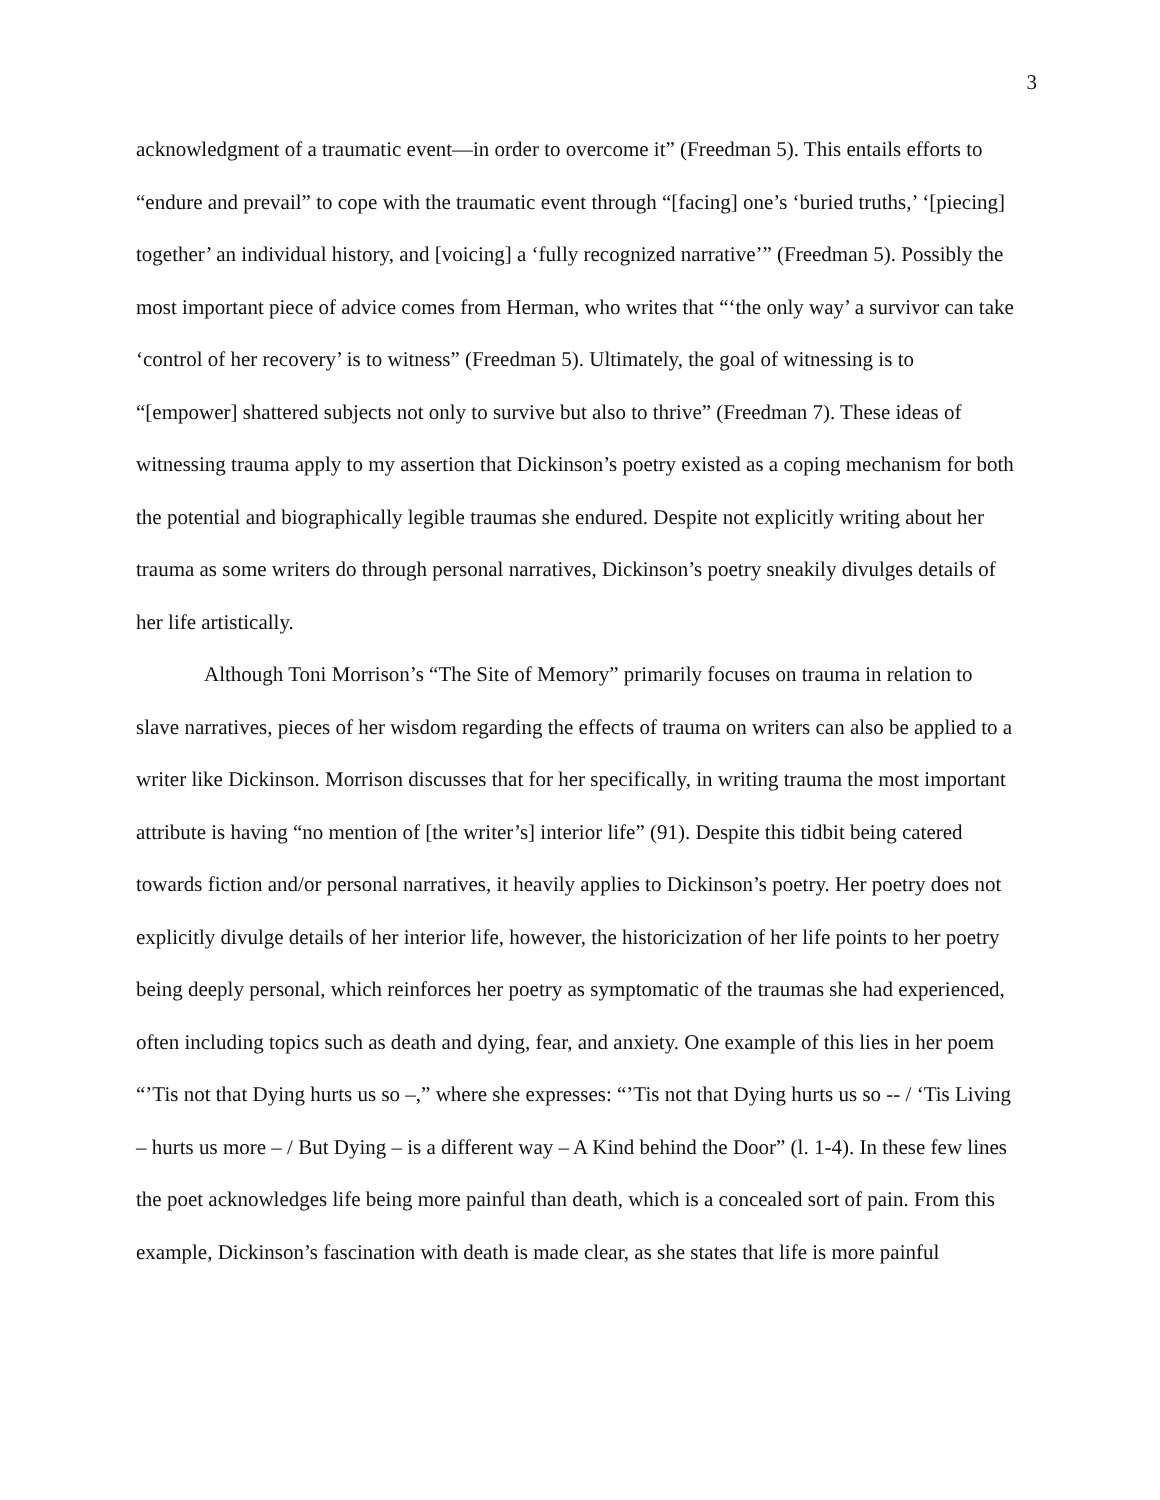3
acknowledgment of a traumatic event—in order to overcome it” (Freedman 5). This entails efforts to “endure and prevail” to cope with the traumatic event through “[facing] one’s ‘buried truths,’ ‘[piecing] together’ an individual history, and [voicing] a ‘fully recognized narrative’” (Freedman 5). Possibly the most important piece of advice comes from Herman, who writes that “‘the only way’ a survivor can take ‘control of her recovery’ is to witness” (Freedman 5). Ultimately, the goal of witnessing is to “[empower] shattered subjects not only to survive but also to thrive” (Freedman 7). These ideas of witnessing trauma apply to my assertion that Dickinson’s poetry existed as a coping mechanism for both the potential and biographically legible traumas she endured. Despite not explicitly writing about her trauma as some writers do through personal narratives, Dickinson’s poetry sneakily divulges details of her life artistically.
Although Toni Morrison’s “The Site of Memory” primarily focuses on trauma in relation to slave narratives, pieces of her wisdom regarding the effects of trauma on writers can also be applied to a writer like Dickinson. Morrison discusses that for her specifically, in writing trauma the most important attribute is having “no mention of [the writer’s] interior life” (91). Despite this tidbit being catered towards fiction and/or personal narratives, it heavily applies to Dickinson’s poetry. Her poetry does not explicitly divulge details of her interior life, however, the historicization of her life points to her poetry being deeply personal, which reinforces her poetry as symptomatic of the traumas she had experienced, often including topics such as death and dying, fear, and anxiety. One example of this lies in her poem “’Tis not that Dying hurts us so –,” where she expresses: “’Tis not that Dying hurts us so -- / ‘Tis Living – hurts us more – / But Dying – is a different way – A Kind behind the Door” (l. 1-4). In these few lines the poet acknowledges life being more painful than death, which is a concealed sort of pain. From this example, Dickinson’s fascination with death is made clear, as she states that life is more painful